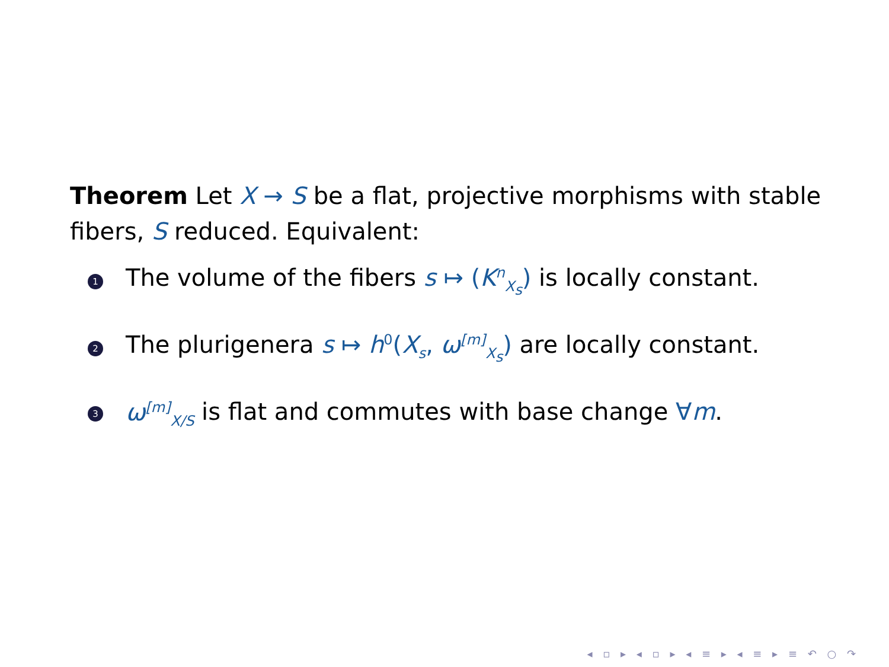Theorem Let X → S be a flat, projective morphisms with stable fibers, S reduced. Equivalent:
1 The volume of the fibers s ↦ (K<sup>n</sup><sub>X<sub>s</sub></sub>) is locally constant.
2 The plurigenera s ↦ h<sup>0</sup>(X<sub>s</sub>, ω<sup>[m]</sup><sub>X<sub>s</sub></sub>) are locally constant.
3 ω<sup>[m]</sup><sub>X/S</sub> is flat and commutes with base change ∀m.
◂ ▫ ▸ ◂ ▫ ▸ ◂ ≡ ▸ ◂ ≡ ▸ ≡ ↶ ○ ↷